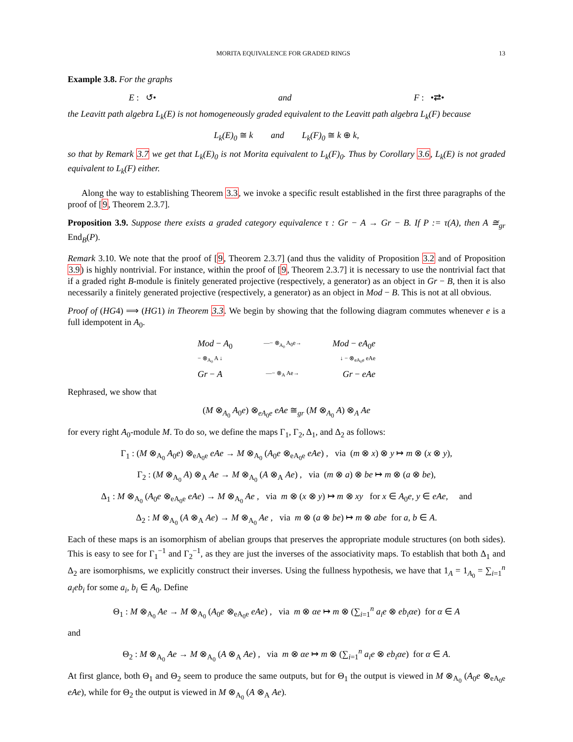MORITA EQUIVALENCE FOR GRADED RINGS 13
Example 3.8. For the graphs
E : ↺• and F : •⇄•
the Leavitt path algebra L<sub>k</sub>(E) is not homogeneously graded equivalent to the Leavitt path algebra L<sub>k</sub>(F) because
L<sub>k</sub>(E)<sub>0</sub> ≅ k and L<sub>k</sub>(F)<sub>0</sub> ≅ k ⊕ k,
so that by Remark 3.7 we get that L<sub>k</sub>(E)<sub>0</sub> is not Morita equivalent to L<sub>k</sub>(F)<sub>0</sub>. Thus by Corollary 3.6, L<sub>k</sub>(E) is not graded equivalent to L<sub>k</sub>(F) either.
Along the way to establishing Theorem 3.3, we invoke a specific result established in the first three paragraphs of the proof of [9, Theorem 2.3.7].
Proposition 3.9. Suppose there exists a graded category equivalence τ : Gr − A → Gr − B. If P := τ(A), then A ≅<sub>gr</sub> End<sub>B</sub>(P).
Remark 3.10. We note that the proof of [9, Theorem 2.3.7] (and thus the validity of Proposition 3.2 and of Proposition 3.9) is highly nontrivial. For instance, within the proof of [9, Theorem 2.3.7] it is necessary to use the nontrivial fact that if a graded right B-module is finitely generated projective (respectively, a generator) as an object in Gr − B, then it is also necessarily a finitely generated projective (respectively, a generator) as an object in Mod − B. This is not at all obvious.
Proof of (HG4) ⟹ (HG1) in Theorem 3.3. We begin by showing that the following diagram commutes whenever e is a full idempotent in A<sub>0</sub>.
Mod − A<sub>0</sub> —− ⊗<sub>A<sub>0</sub></sub> A<sub>0</sub>e→ Mod − eA<sub>0</sub>e
− ⊗<sub>A<sub>0</sub></sub> A ↓ ↓ − ⊗<sub>eA<sub>0</sub>e</sub> eAe
Gr − A —− ⊗<sub>A</sub> Ae→ Gr − eAe
Rephrased, we show that
(M ⊗<sub>A<sub>0</sub></sub> A<sub>0</sub>e) ⊗<sub>eA<sub>0</sub>e</sub> eAe ≅<sub>gr</sub> (M ⊗<sub>A<sub>0</sub></sub> A) ⊗<sub>A</sub> Ae
for every right A<sub>0</sub>-module M. To do so, we define the maps Γ<sub>1</sub>, Γ<sub>2</sub>, Δ<sub>1</sub>, and Δ<sub>2</sub> as follows:
Γ<sub>1</sub> : (M ⊗<sub>A<sub>0</sub></sub> A<sub>0</sub>e) ⊗<sub>eA<sub>0</sub>e</sub> eAe → M ⊗<sub>A<sub>0</sub></sub> (A<sub>0</sub>e ⊗<sub>eA<sub>0</sub>e</sub> eAe) , via (m ⊗ x) ⊗ y ↦ m ⊗ (x ⊗ y),
Γ<sub>2</sub> : (M ⊗<sub>A<sub>0</sub></sub> A) ⊗<sub>A</sub> Ae → M ⊗<sub>A<sub>0</sub></sub> (A ⊗<sub>A</sub> Ae) , via (m ⊗ a) ⊗ be ↦ m ⊗ (a ⊗ be),
Δ<sub>1</sub> : M ⊗<sub>A<sub>0</sub></sub> (A<sub>0</sub>e ⊗<sub>eA<sub>0</sub>e</sub> eAe) → M ⊗<sub>A<sub>0</sub></sub> Ae , via m ⊗ (x ⊗ y) ↦ m ⊗ xy for x ∈ A<sub>0</sub>e, y ∈ eAe, and
Δ<sub>2</sub> : M ⊗<sub>A<sub>0</sub></sub> (A ⊗<sub>A</sub> Ae) → M ⊗<sub>A<sub>0</sub></sub> Ae , via m ⊗ (a ⊗ be) ↦ m ⊗ abe for a, b ∈ A.
Each of these maps is an isomorphism of abelian groups that preserves the appropriate module structures (on both sides). This is easy to see for Γ<sub>1</sub><sup>−1</sup> and Γ<sub>2</sub><sup>−1</sup>, as they are just the inverses of the associativity maps. To establish that both Δ<sub>1</sub> and Δ<sub>2</sub> are isomorphisms, we explicitly construct their inverses. Using the fullness hypothesis, we have that 1<sub>A</sub> = 1<sub>A<sub>0</sub></sub> = ∑<sub>i=1</sub><sup>n</sup> a<sub>i</sub>eb<sub>i</sub> for some a<sub>i</sub>, b<sub>i</sub> ∈ A<sub>0</sub>. Define
Θ<sub>1</sub> : M ⊗<sub>A<sub>0</sub></sub> Ae → M ⊗<sub>A<sub>0</sub></sub> (A<sub>0</sub>e ⊗<sub>eA<sub>0</sub>e</sub> eAe) , via m ⊗ αe ↦ m ⊗ (∑<sub>i=1</sub><sup>n</sup> a<sub>i</sub>e ⊗ eb<sub>i</sub>αe) for α ∈ A
and
Θ<sub>2</sub> : M ⊗<sub>A<sub>0</sub></sub> Ae → M ⊗<sub>A<sub>0</sub></sub> (A ⊗<sub>A</sub> Ae) , via m ⊗ αe ↦ m ⊗ (∑<sub>i=1</sub><sup>n</sup> a<sub>i</sub>e ⊗ eb<sub>i</sub>αe) for α ∈ A.
At first glance, both Θ<sub>1</sub> and Θ<sub>2</sub> seem to produce the same outputs, but for Θ<sub>1</sub> the output is viewed in M ⊗<sub>A<sub>0</sub></sub> (A<sub>0</sub>e ⊗<sub>eA<sub>0</sub>e</sub> eAe), while for Θ<sub>2</sub> the output is viewed in M ⊗<sub>A<sub>0</sub></sub> (A ⊗<sub>A</sub> Ae).